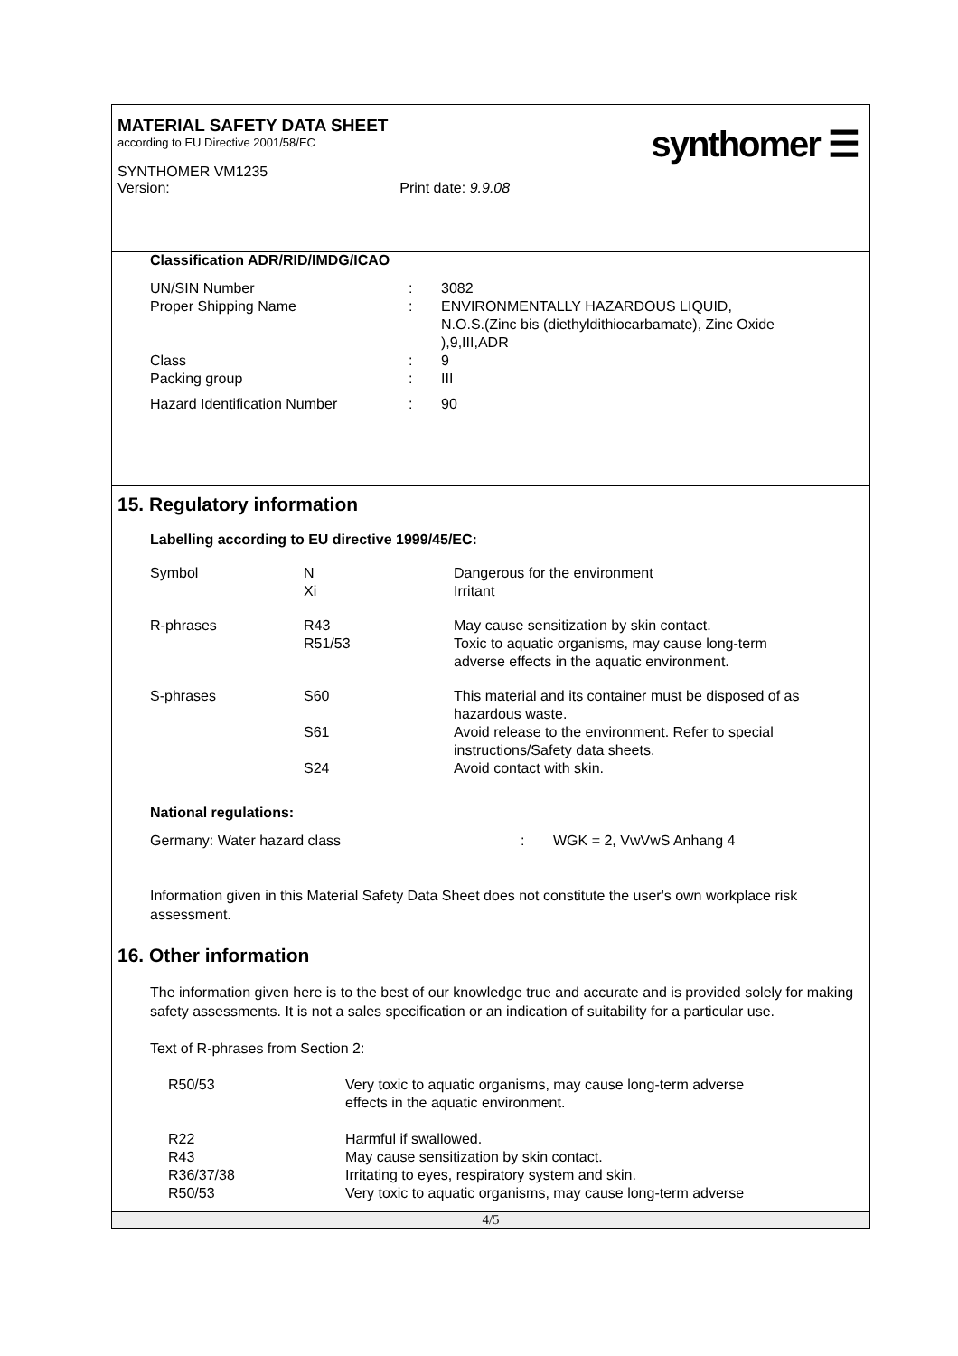MATERIAL SAFETY DATA SHEET
according to EU Directive 2001/58/EC
SYNTHOMER VM1235
Version: Print date: 9.9.08
synthomer ☰
Classification ADR/RID/IMDG/ICAO
| UN/SIN Number | : | 3082 |
| Proper Shipping Name | : | ENVIRONMENTALLY HAZARDOUS LIQUID, N.O.S.(Zinc bis (diethyldithiocarbamate), Zinc Oxide ),9,III,ADR |
| Class | : | 9 |
| Packing group | : | III |
| Hazard Identification Number | : | 90 |
15. Regulatory information
Labelling according to EU directive 1999/45/EC:
| Symbol | N Xi | Dangerous for the environment Irritant |
| R-phrases | R43 R51/53 | May cause sensitization by skin contact. Toxic to aquatic organisms, may cause long-term adverse effects in the aquatic environment. |
| S-phrases | S60 | This material and its container must be disposed of as hazardous waste. |
| | S61 | Avoid release to the environment. Refer to special instructions/Safety data sheets. |
| | S24 | Avoid contact with skin. |
National regulations:
| Germany: Water hazard class | : | WGK = 2, VwVwS Anhang 4 |
Information given in this Material Safety Data Sheet does not constitute the user's own workplace risk assessment.
16. Other information
The information given here is to the best of our knowledge true and accurate and is provided solely for making safety assessments. It is not a sales specification or an indication of suitability for a particular use.
Text of R-phrases from Section 2:
| R50/53 | Very toxic to aquatic organisms, may cause long-term adverse effects in the aquatic environment. |
| R22 R43 R36/37/38 R50/53 | Harmful if swallowed. May cause sensitization by skin contact. Irritating to eyes, respiratory system and skin. Very toxic to aquatic organisms, may cause long-term adverse |
4/5